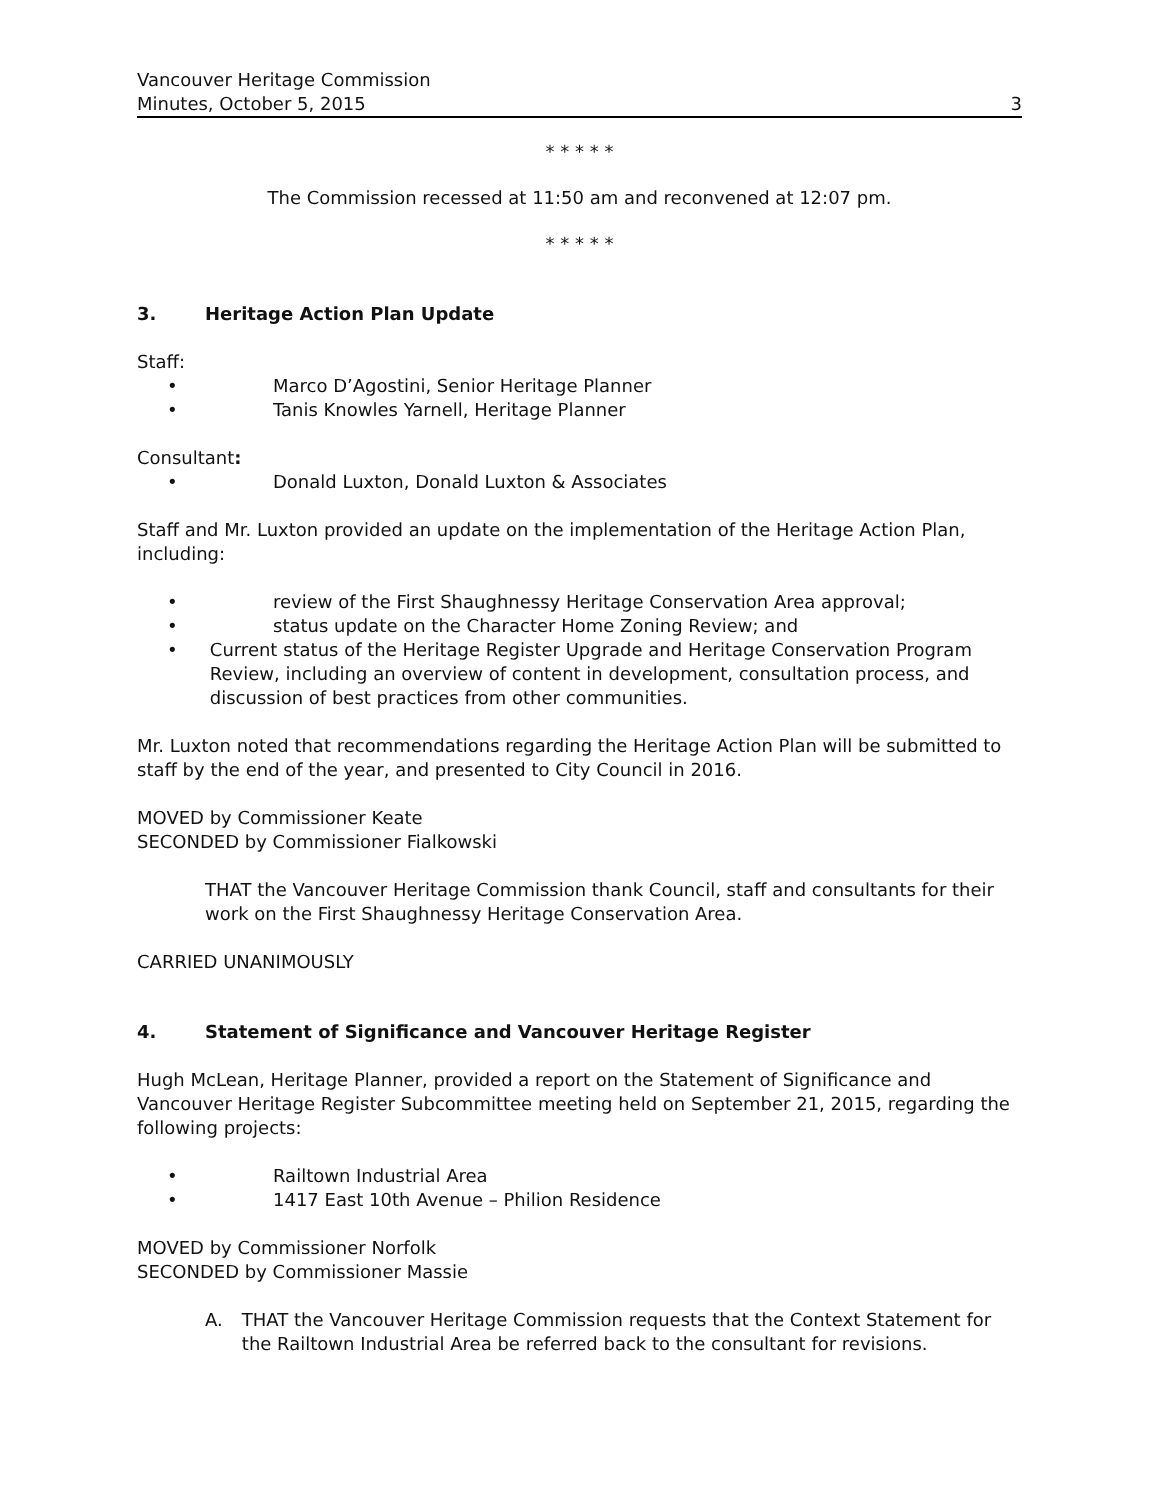Vancouver Heritage Commission
Minutes, October 5, 2015
3
* * * * *
The Commission recessed at 11:50 am and reconvened at 12:07 pm.
* * * * *
3. Heritage Action Plan Update
Staff:
• Marco D’Agostini, Senior Heritage Planner
• Tanis Knowles Yarnell, Heritage Planner
Consultant:
• Donald Luxton, Donald Luxton & Associates
Staff and Mr. Luxton provided an update on the implementation of the Heritage Action Plan, including:
• review of the First Shaughnessy Heritage Conservation Area approval;
• status update on the Character Home Zoning Review; and
• Current status of the Heritage Register Upgrade and Heritage Conservation Program Review, including an overview of content in development, consultation process, and discussion of best practices from other communities.
Mr. Luxton noted that recommendations regarding the Heritage Action Plan will be submitted to staff by the end of the year, and presented to City Council in 2016.
MOVED by Commissioner Keate
SECONDED by Commissioner Fialkowski
THAT the Vancouver Heritage Commission thank Council, staff and consultants for their work on the First Shaughnessy Heritage Conservation Area.
CARRIED UNANIMOUSLY
4. Statement of Significance and Vancouver Heritage Register
Hugh McLean, Heritage Planner, provided a report on the Statement of Significance and Vancouver Heritage Register Subcommittee meeting held on September 21, 2015, regarding the following projects:
• Railtown Industrial Area
• 1417 East 10th Avenue – Philion Residence
MOVED by Commissioner Norfolk
SECONDED by Commissioner Massie
A. THAT the Vancouver Heritage Commission requests that the Context Statement for the Railtown Industrial Area be referred back to the consultant for revisions.